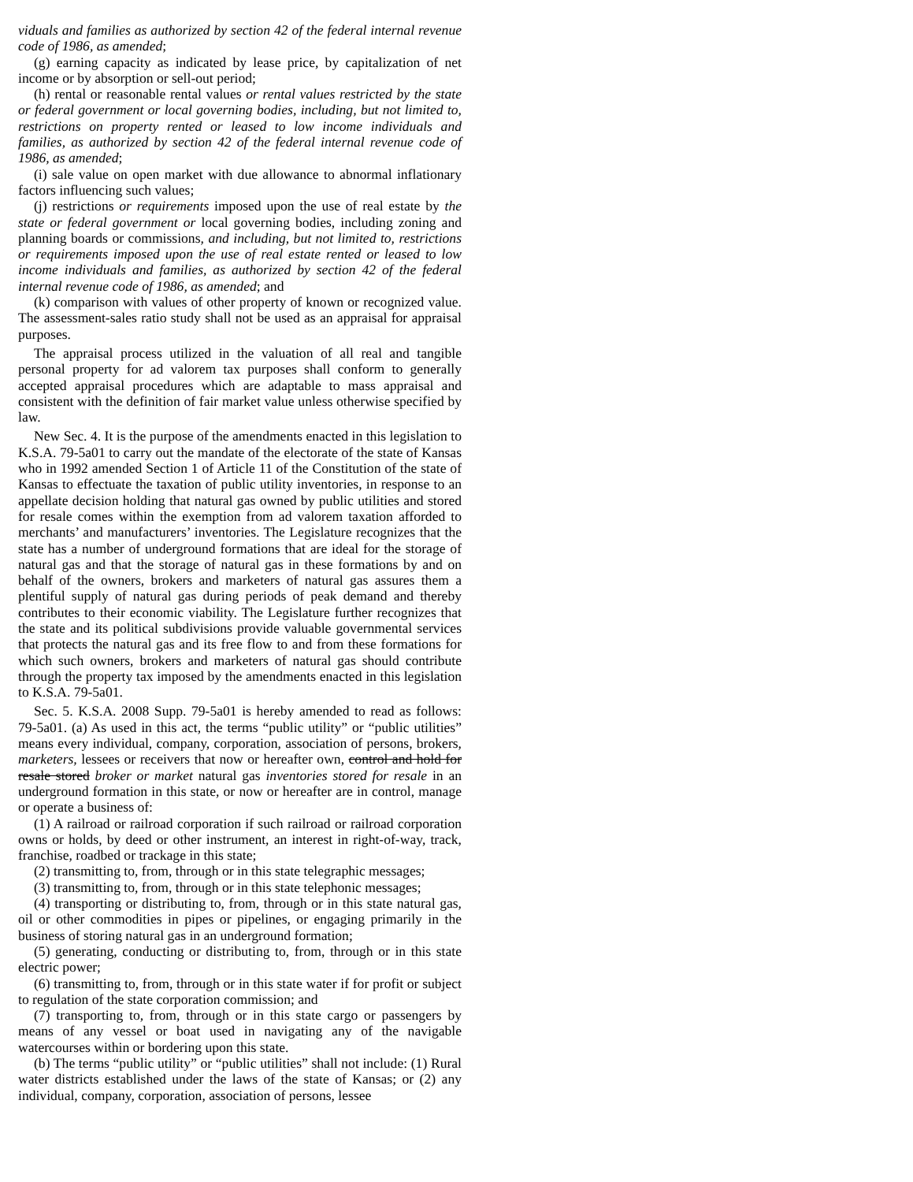viduals and families as authorized by section 42 of the federal internal revenue code of 1986, as amended;
(g) earning capacity as indicated by lease price, by capitalization of net income or by absorption or sell-out period;
(h) rental or reasonable rental values or rental values restricted by the state or federal government or local governing bodies, including, but not limited to, restrictions on property rented or leased to low income individuals and families, as authorized by section 42 of the federal internal revenue code of 1986, as amended;
(i) sale value on open market with due allowance to abnormal inflationary factors influencing such values;
(j) restrictions or requirements imposed upon the use of real estate by the state or federal government or local governing bodies, including zoning and planning boards or commissions, and including, but not limited to, restrictions or requirements imposed upon the use of real estate rented or leased to low income individuals and families, as authorized by section 42 of the federal internal revenue code of 1986, as amended; and
(k) comparison with values of other property of known or recognized value. The assessment-sales ratio study shall not be used as an appraisal for appraisal purposes.
The appraisal process utilized in the valuation of all real and tangible personal property for ad valorem tax purposes shall conform to generally accepted appraisal procedures which are adaptable to mass appraisal and consistent with the definition of fair market value unless otherwise specified by law.
New Sec. 4. It is the purpose of the amendments enacted in this legislation to K.S.A. 79-5a01 to carry out the mandate of the electorate of the state of Kansas who in 1992 amended Section 1 of Article 11 of the Constitution of the state of Kansas to effectuate the taxation of public utility inventories, in response to an appellate decision holding that natural gas owned by public utilities and stored for resale comes within the exemption from ad valorem taxation afforded to merchants’ and manufacturers’ inventories. The Legislature recognizes that the state has a number of underground formations that are ideal for the storage of natural gas and that the storage of natural gas in these formations by and on behalf of the owners, brokers and marketers of natural gas assures them a plentiful supply of natural gas during periods of peak demand and thereby contributes to their economic viability. The Legislature further recognizes that the state and its political subdivisions provide valuable governmental services that protects the natural gas and its free flow to and from these formations for which such owners, brokers and marketers of natural gas should contribute through the property tax imposed by the amendments enacted in this legislation to K.S.A. 79-5a01.
Sec. 5. K.S.A. 2008 Supp. 79-5a01 is hereby amended to read as follows: 79-5a01. (a) As used in this act, the terms “public utility” or “public utilities” means every individual, company, corporation, association of persons, brokers, marketers, lessees or receivers that now or hereafter own, control and hold for resale stored broker or market natural gas inventories stored for resale in an underground formation in this state, or now or hereafter are in control, manage or operate a business of:
(1) A railroad or railroad corporation if such railroad or railroad corporation owns or holds, by deed or other instrument, an interest in right-of-way, track, franchise, roadbed or trackage in this state;
(2) transmitting to, from, through or in this state telegraphic messages;
(3) transmitting to, from, through or in this state telephonic messages;
(4) transporting or distributing to, from, through or in this state natural gas, oil or other commodities in pipes or pipelines, or engaging primarily in the business of storing natural gas in an underground formation;
(5) generating, conducting or distributing to, from, through or in this state electric power;
(6) transmitting to, from, through or in this state water if for profit or subject to regulation of the state corporation commission; and
(7) transporting to, from, through or in this state cargo or passengers by means of any vessel or boat used in navigating any of the navigable watercourses within or bordering upon this state.
(b) The terms “public utility” or “public utilities” shall not include: (1) Rural water districts established under the laws of the state of Kansas; or (2) any individual, company, corporation, association of persons, lessee